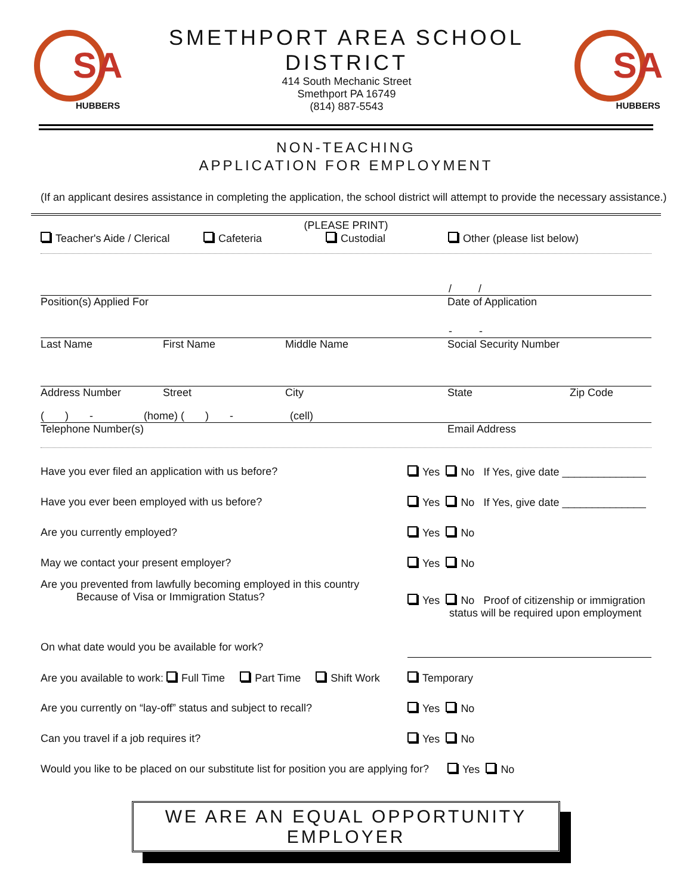SA
HUBBERS
SMETHPORT AREA SCHOOL DISTRICT
414 South Mechanic Street
Smethport PA 16749
(814) 887-5543
SA
HUBBERS
NON-TEACHING
APPLICATION FOR EMPLOYMENT
(If an applicant desires assistance in completing the application, the school district will attempt to provide the necessary assistance.)
(PLEASE PRINT)
Teacher's Aide / Clerical Cafeteria Custodial Other (please list below)
/ /
Position(s) Applied For Date of Application
- -
Last Name First Name Middle Name Social Security Number
Address Number Street City State Zip Code
( ) - (home) ( ) - (cell)
Telephone Number(s) Email Address
Have you ever filed an application with us before? Yes No If Yes, give date ______________
Have you ever been employed with us before? Yes No If Yes, give date ______________
Are you currently employed? Yes No
May we contact your present employer? Yes No
Are you prevented from lawfully becoming employed in this country
Because of Visa or Immigration Status? Yes No Proof of citizenship or immigration
status will be required upon employment
On what date would you be available for work?
Are you available to work: Full Time Part Time Shift Work Temporary
Are you currently on “lay-off” status and subject to recall? Yes No
Can you travel if a job requires it? Yes No
Would you like to be placed on our substitute list for position you are applying for? Yes No
WE ARE AN EQUAL OPPORTUNITY EMPLOYER